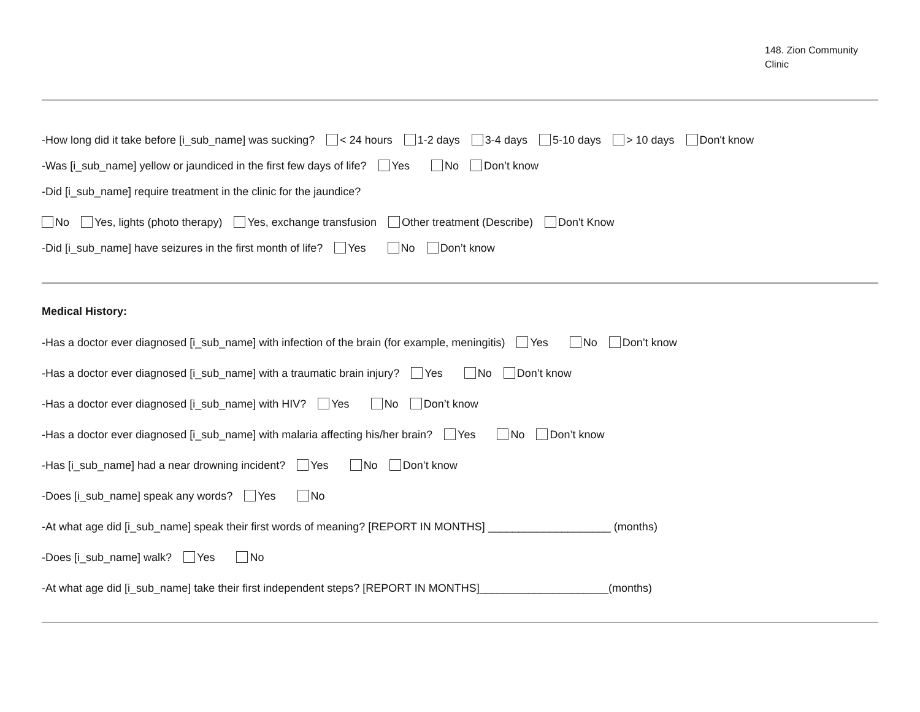148. Zion Community
Clinic
-How long did it take before [i_sub_name] was sucking? < 24 hours 1-2 days 3-4 days 5-10 days > 10 days Don't know
-Was [i_sub_name] yellow or jaundiced in the first few days of life? Yes No Don’t know
-Did [i_sub_name] require treatment in the clinic for the jaundice?
No Yes, lights (photo therapy) Yes, exchange transfusion Other treatment (Describe) Don't Know
-Did [i_sub_name] have seizures in the first month of life? Yes No Don’t know
Medical History:
-Has a doctor ever diagnosed [i_sub_name] with infection of the brain (for example, meningitis) Yes No Don’t know
-Has a doctor ever diagnosed [i_sub_name] with a traumatic brain injury? Yes No Don’t know
-Has a doctor ever diagnosed [i_sub_name] with HIV? Yes No Don’t know
-Has a doctor ever diagnosed [i_sub_name] with malaria affecting his/her brain? Yes No Don’t know
-Has [i_sub_name] had a near drowning incident? Yes No Don’t know
-Does [i_sub_name] speak any words? Yes No
-At what age did [i_sub_name] speak their first words of meaning? [REPORT IN MONTHS] ____________________ (months)
-Does [i_sub_name] walk? Yes No
-At what age did [i_sub_name] take their first independent steps? [REPORT IN MONTHS]_____________________(months)